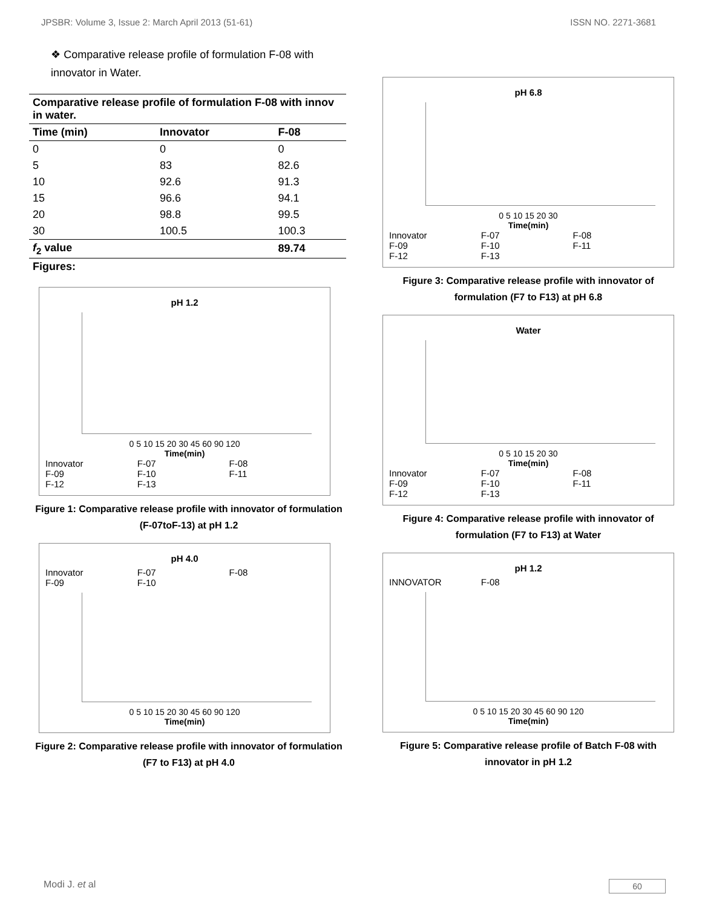JPSBR: Volume 3, Issue 2: March April 2013 (51-61) ISSN NO. 2271-3681
❖ Comparative release profile of formulation F-08 with innovator in Water.
| Comparative release profile of formulation F-08 with innov in water. | | |
| --- | --- | --- |
| Time (min) | Innovator | F-08 |
| 0 | 0 | 0 |
| 5 | 83 | 82.6 |
| 10 | 92.6 | 91.3 |
| 15 | 96.6 | 94.1 |
| 20 | 98.8 | 99.5 |
| 30 | 100.5 | 100.3 |
| f<sub>2</sub> value | | 89.74 |
| Figures: | | |
pH 1.2
0 5 10 15 20 30 45 60 90 120
Time(min)
Innovator F-07 F-08 F-09 F-10 F-11 F-12 F-13
Figure 1: Comparative release profile with innovator of formulation (F-07toF-13) at pH 1.2
pH 4.0
Innovator F-07 F-08 F-09 F-10
0 5 10 15 20 30 45 60 90 120
Time(min)
Figure 2: Comparative release profile with innovator of formulation (F7 to F13) at pH 4.0
pH 6.8
0 5 10 15 20 30
Time(min)
Innovator F-07 F-08 F-09 F-10 F-11 F-12 F-13
Figure 3: Comparative release profile with innovator of formulation (F7 to F13) at pH 6.8
Water
0 5 10 15 20 30
Time(min)
Innovator F-07 F-08 F-09 F-10 F-11 F-12 F-13
Figure 4: Comparative release profile with innovator of formulation (F7 to F13) at Water
pH 1.2
INNOVATOR F-08
0 5 10 15 20 30 45 60 90 120
Time(min)
Figure 5: Comparative release profile of Batch F-08 with innovator in pH 1.2
Modi J. et al 60